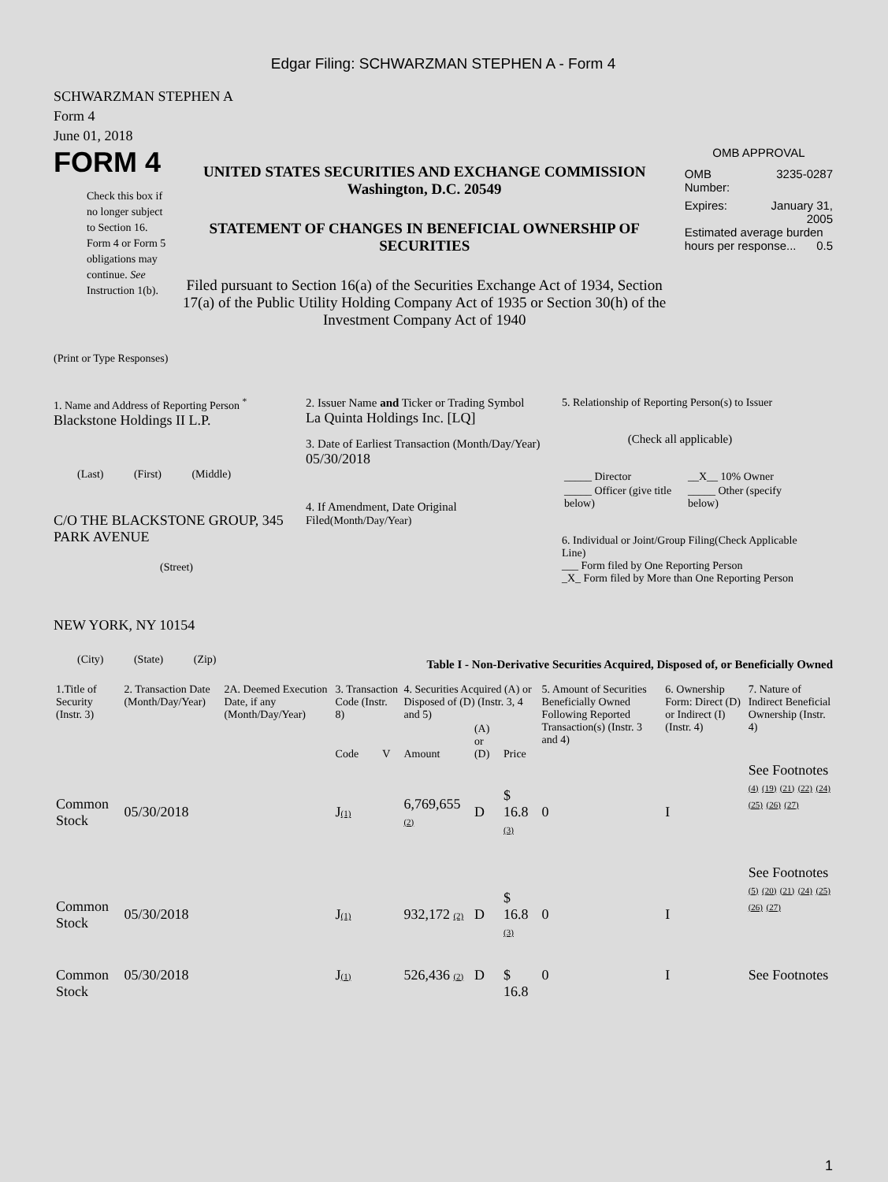Edgar Filing: SCHWARZMAN STEPHEN A - Form 4
SCHWARZMAN STEPHEN A
Form 4
June 01, 2018
FORM 4
Check this box if no longer subject to Section 16. Form 4 or Form 5 obligations may continue. See Instruction 1(b).
UNITED STATES SECURITIES AND EXCHANGE COMMISSION
Washington, D.C. 20549
STATEMENT OF CHANGES IN BENEFICIAL OWNERSHIP OF SECURITIES
Filed pursuant to Section 16(a) of the Securities Exchange Act of 1934, Section 17(a) of the Public Utility Holding Company Act of 1935 or Section 30(h) of the Investment Company Act of 1940
OMB APPROVAL
OMB
Number: 3235-0287
Expires: January 31,
2005
Estimated average burden hours per response... 0.5
(Print or Type Responses)
1. Name and Address of Reporting Person <sup>*</sup>
Blackstone Holdings II L.P.
(Last) (First) (Middle)
C/O THE BLACKSTONE GROUP, 345 PARK AVENUE
(Street)
NEW YORK, NY 10154
(City) (State) (Zip)
2. Issuer Name and Ticker or Trading Symbol
La Quinta Holdings Inc. [LQ]
3. Date of Earliest Transaction (Month/Day/Year)
05/30/2018
4. If Amendment, Date Original Filed(Month/Day/Year)
5. Relationship of Reporting Person(s) to Issuer
(Check all applicable)
| _____ Director | __X__ 10% Owner |
| _____ Officer (give title below) | _____ Other (specify below) |
6. Individual or Joint/Group Filing(Check Applicable Line)
___ Form filed by One Reporting Person
_X_ Form filed by More than One Reporting Person
Table I - Non-Derivative Securities Acquired, Disposed of, or Beneficially Owned
| 1.Title of Security (Instr. 3) | 2. Transaction Date (Month/Day/Year) | 2A. Deemed Execution Date, if any (Month/Day/Year) | 3. Transaction Code (Instr. 8) | | 4. Securities Acquired (A) or Disposed of (D) (Instr. 3, 4 and 5) | | | 5. Amount of Securities Beneficially Owned Following Reported Transaction(s) (Instr. 3 and 4) | 6. Ownership Form: Direct (D) or Indirect (I) (Instr. 4) | 7. Nature of Indirect Beneficial Ownership (Instr. 4) |
| --- | --- | --- | --- | --- | --- | --- | --- | --- | --- | --- |
| | | | Code | V | Amount | (A) or (D) | Price | | | |
| Common Stock | 05/30/2018 | | J (1) | | 6,769,655 (2) | D | $ 16.8 (3) | 0 | I | See Footnotes (4) (19) (21) (22) (24) (25) (26) (27) |
| Common Stock | 05/30/2018 | | J (1) | | 932,172 (2) | D | $ 16.8 (3) | 0 | I | See Footnotes (5) (20) (21) (24) (25) (26) (27) |
| Common Stock | 05/30/2018 | | J (1) | | 526,436 (2) | D | $ 16.8 | 0 | I | See Footnotes |
1